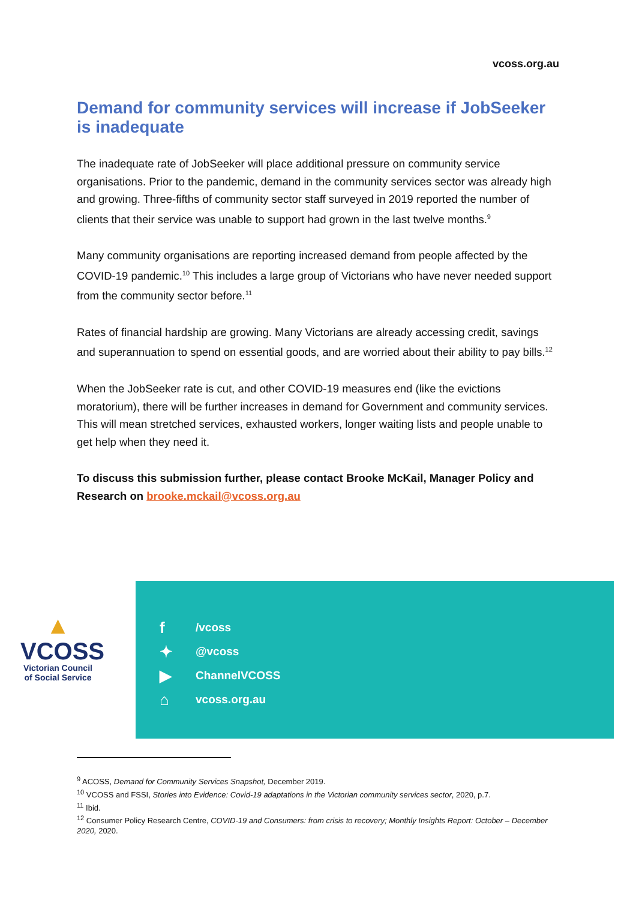vcoss.org.au
Demand for community services will increase if JobSeeker is inadequate
The inadequate rate of JobSeeker will place additional pressure on community service organisations. Prior to the pandemic, demand in the community services sector was already high and growing. Three-fifths of community sector staff surveyed in 2019 reported the number of clients that their service was unable to support had grown in the last twelve months.<sup>9</sup>
Many community organisations are reporting increased demand from people affected by the COVID-19 pandemic.<sup>10</sup> This includes a large group of Victorians who have never needed support from the community sector before.<sup>11</sup>
Rates of financial hardship are growing. Many Victorians are already accessing credit, savings and superannuation to spend on essential goods, and are worried about their ability to pay bills.<sup>12</sup>
When the JobSeeker rate is cut, and other COVID-19 measures end (like the evictions moratorium), there will be further increases in demand for Government and community services. This will mean stretched services, exhausted workers, longer waiting lists and people unable to get help when they need it.
To discuss this submission further, please contact Brooke McKail, Manager Policy and Research on brooke.mckail@vcoss.org.au
▲
VCOSS
Victorian Council of Social Service
f /vcoss
✦ @vcoss
▶ ChannelVCOSS
⌂ vcoss.org.au
<sup>9</sup> ACOSS, Demand for Community Services Snapshot, December 2019.
<sup>10</sup> VCOSS and FSSI, Stories into Evidence: Covid-19 adaptations in the Victorian community services sector, 2020, p.7.
<sup>11</sup> Ibid.
<sup>12</sup> Consumer Policy Research Centre, COVID-19 and Consumers: from crisis to recovery; Monthly Insights Report: October – December 2020, 2020.